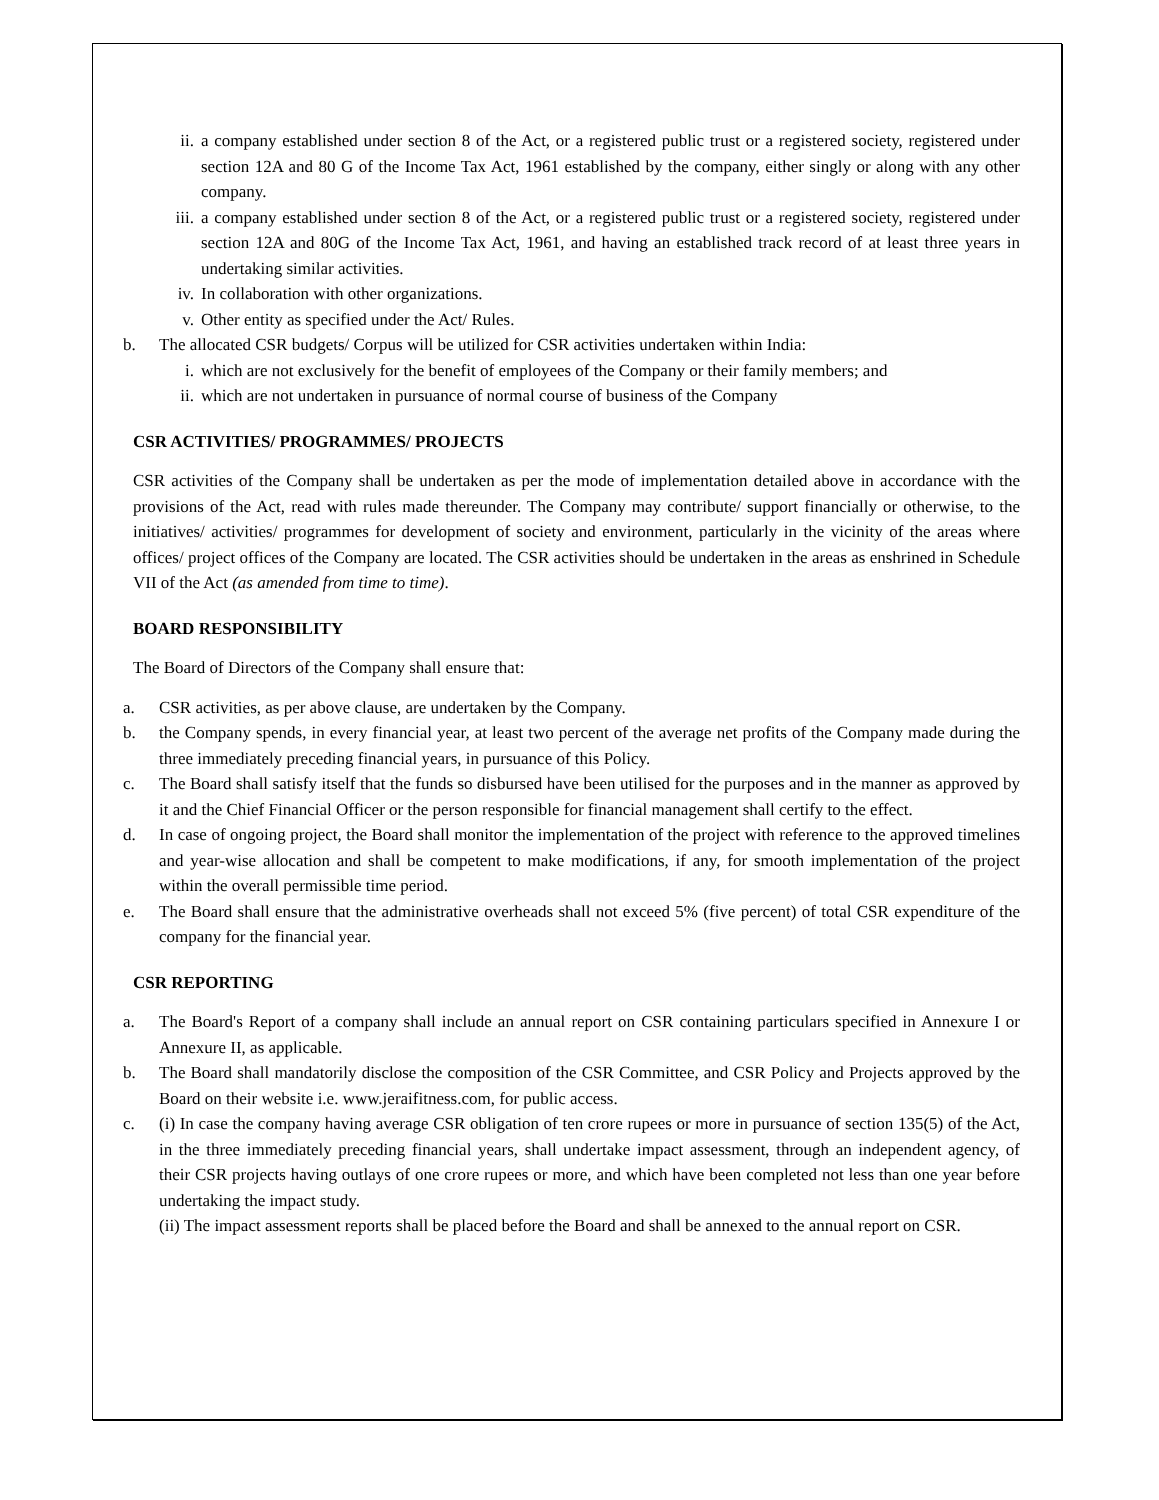ii. a company established under section 8 of the Act, or a registered public trust or a registered society, registered under section 12A and 80 G of the Income Tax Act, 1961 established by the company, either singly or along with any other company.
iii. a company established under section 8 of the Act, or a registered public trust or a registered society, registered under section 12A and 80G of the Income Tax Act, 1961, and having an established track record of at least three years in undertaking similar activities.
iv. In collaboration with other organizations.
v. Other entity as specified under the Act/ Rules.
b. The allocated CSR budgets/ Corpus will be utilized for CSR activities undertaken within India:
i. which are not exclusively for the benefit of employees of the Company or their family members; and
ii. which are not undertaken in pursuance of normal course of business of the Company
CSR ACTIVITIES/ PROGRAMMES/ PROJECTS
CSR activities of the Company shall be undertaken as per the mode of implementation detailed above in accordance with the provisions of the Act, read with rules made thereunder. The Company may contribute/ support financially or otherwise, to the initiatives/ activities/ programmes for development of society and environment, particularly in the vicinity of the areas where offices/ project offices of the Company are located. The CSR activities should be undertaken in the areas as enshrined in Schedule VII of the Act (as amended from time to time).
BOARD RESPONSIBILITY
The Board of Directors of the Company shall ensure that:
a. CSR activities, as per above clause, are undertaken by the Company.
b. the Company spends, in every financial year, at least two percent of the average net profits of the Company made during the three immediately preceding financial years, in pursuance of this Policy.
c. The Board shall satisfy itself that the funds so disbursed have been utilised for the purposes and in the manner as approved by it and the Chief Financial Officer or the person responsible for financial management shall certify to the effect.
d. In case of ongoing project, the Board shall monitor the implementation of the project with reference to the approved timelines and year-wise allocation and shall be competent to make modifications, if any, for smooth implementation of the project within the overall permissible time period.
e. The Board shall ensure that the administrative overheads shall not exceed 5% (five percent) of total CSR expenditure of the company for the financial year.
CSR REPORTING
a. The Board's Report of a company shall include an annual report on CSR containing particulars specified in Annexure I or Annexure II, as applicable.
b. The Board shall mandatorily disclose the composition of the CSR Committee, and CSR Policy and Projects approved by the Board on their website i.e. www.jeraifitness.com, for public access.
c. (i) In case the company having average CSR obligation of ten crore rupees or more in pursuance of section 135(5) of the Act, in the three immediately preceding financial years, shall undertake impact assessment, through an independent agency, of their CSR projects having outlays of one crore rupees or more, and which have been completed not less than one year before undertaking the impact study.
(ii) The impact assessment reports shall be placed before the Board and shall be annexed to the annual report on CSR.